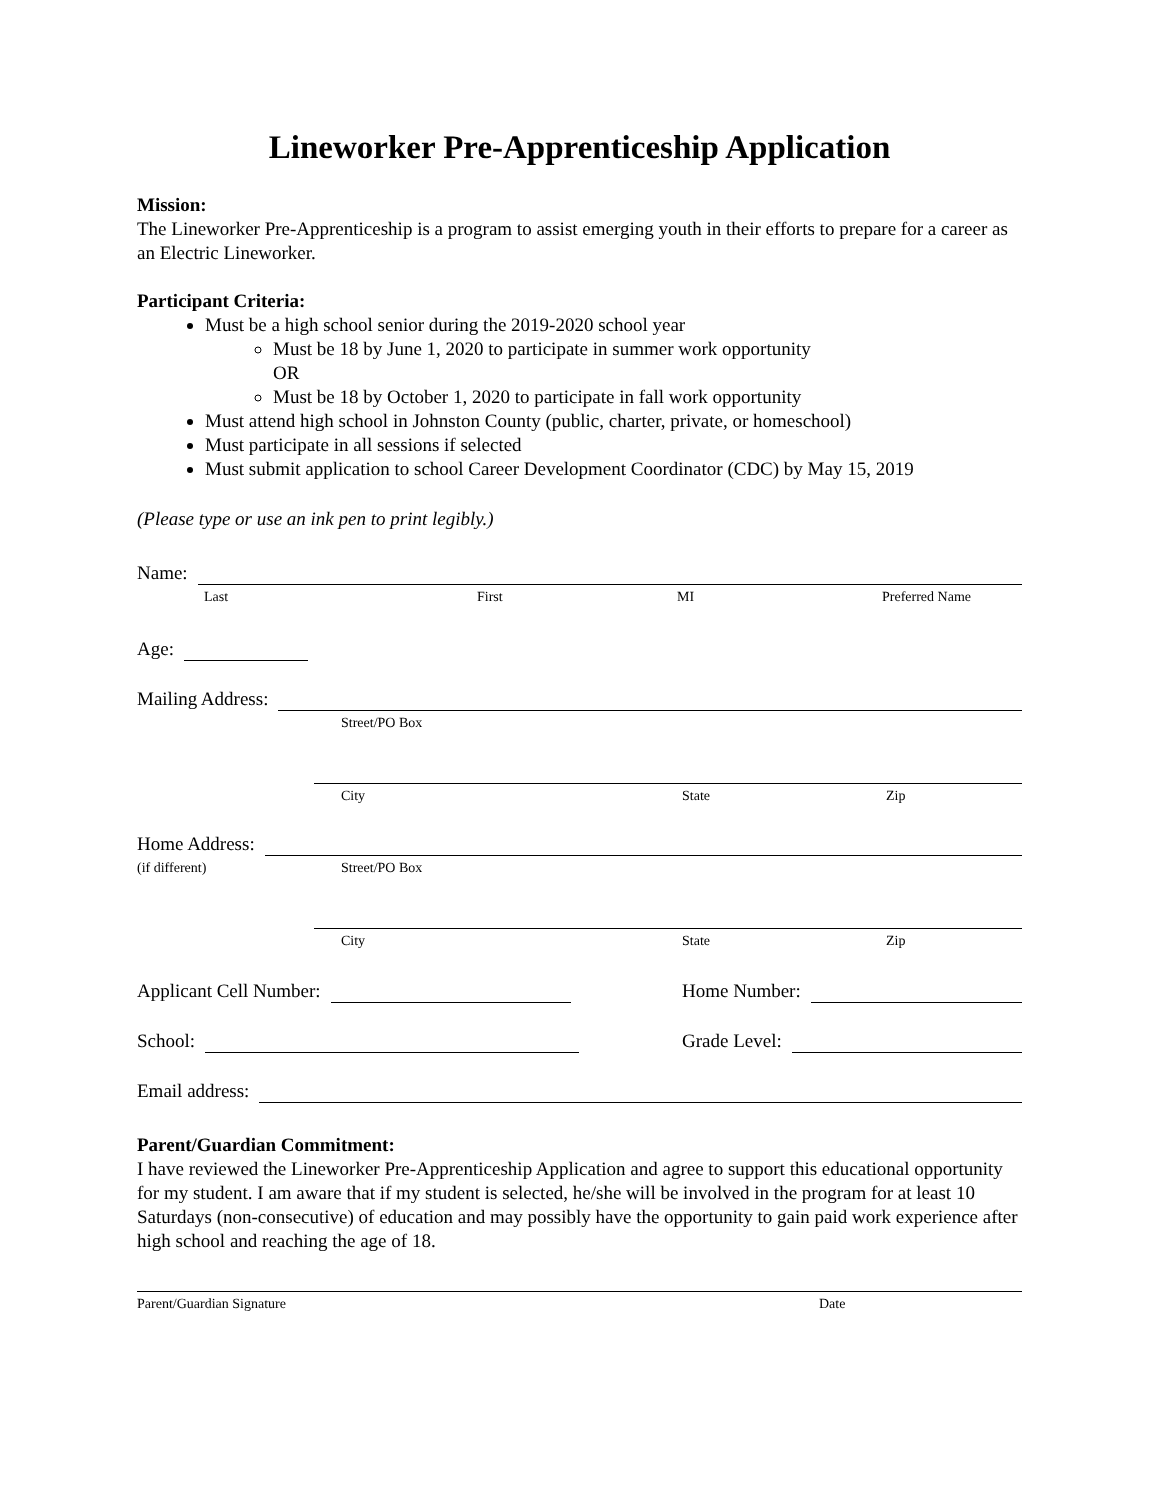Lineworker Pre-Apprenticeship Application
Mission:
The Lineworker Pre-Apprenticeship is a program to assist emerging youth in their efforts to prepare for a career as an Electric Lineworker.
Participant Criteria:
Must be a high school senior during the 2019-2020 school year
Must be 18 by June 1, 2020 to participate in summer work opportunity
OR
Must be 18 by October 1, 2020 to participate in fall work opportunity
Must attend high school in Johnston County (public, charter, private, or homeschool)
Must participate in all sessions if selected
Must submit application to school Career Development Coordinator (CDC) by May 15, 2019
(Please type or use an ink pen to print legibly.)
Name:
Last First MI Preferred Name
Age:
Mailing Address:
Street/PO Box
City State Zip
Home Address:
(if different) Street/PO Box
City State Zip
Applicant Cell Number:
Home Number:
School:
Grade Level:
Email address:
Parent/Guardian Commitment:
I have reviewed the Lineworker Pre-Apprenticeship Application and agree to support this educational opportunity for my student. I am aware that if my student is selected, he/she will be involved in the program for at least 10 Saturdays (non-consecutive) of education and may possibly have the opportunity to gain paid work experience after high school and reaching the age of 18.
Parent/Guardian Signature Date